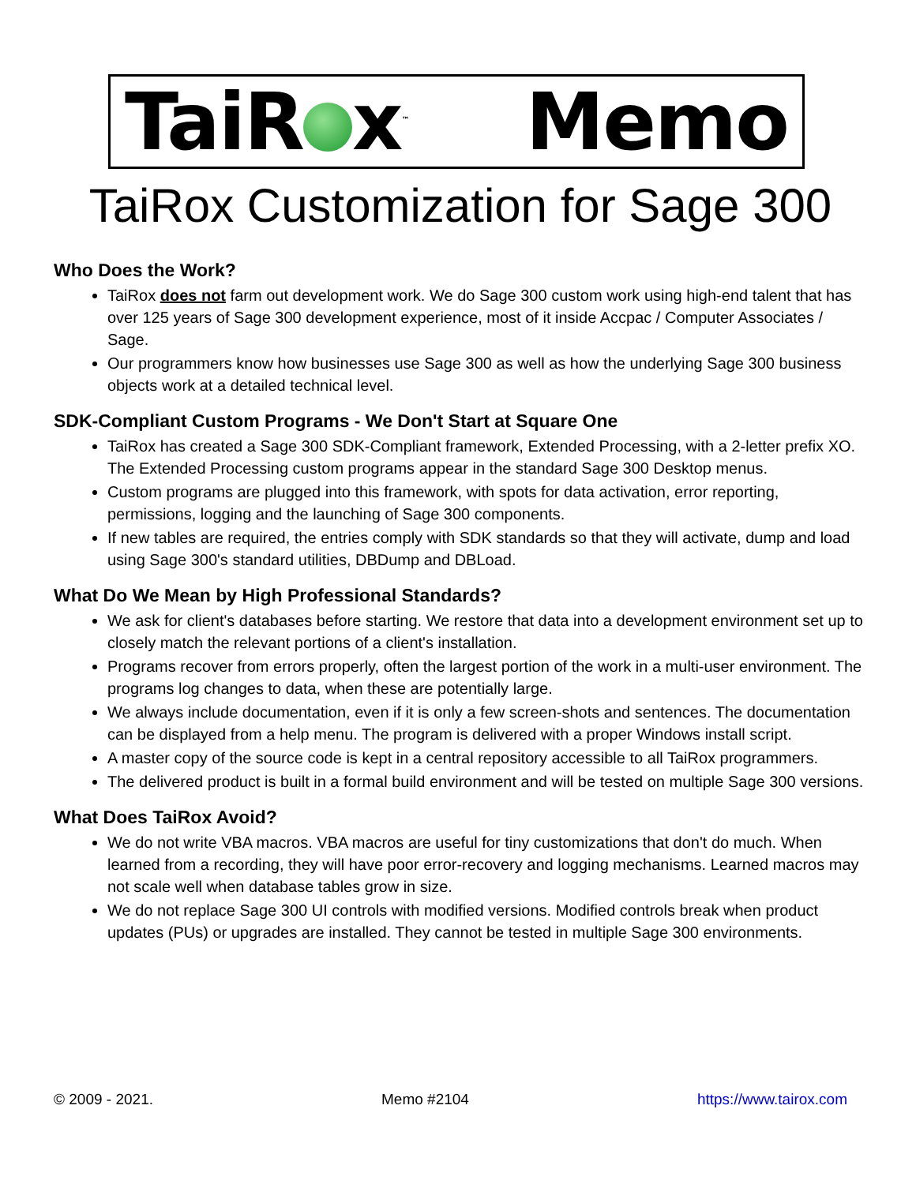TaiR x<sup>™</sup> Memo
TaiRox Customization for Sage 300
Who Does the Work?
TaiRox does not farm out development work. We do Sage 300 custom work using high-end talent that has over 125 years of Sage 300 development experience, most of it inside Accpac / Computer Associates / Sage.
Our programmers know how businesses use Sage 300 as well as how the underlying Sage 300 business objects work at a detailed technical level.
SDK-Compliant Custom Programs - We Don't Start at Square One
TaiRox has created a Sage 300 SDK-Compliant framework, Extended Processing, with a 2-letter prefix XO. The Extended Processing custom programs appear in the standard Sage 300 Desktop menus.
Custom programs are plugged into this framework, with spots for data activation, error reporting, permissions, logging and the launching of Sage 300 components.
If new tables are required, the entries comply with SDK standards so that they will activate, dump and load using Sage 300's standard utilities, DBDump and DBLoad.
What Do We Mean by High Professional Standards?
We ask for client's databases before starting. We restore that data into a development environment set up to closely match the relevant portions of a client's installation.
Programs recover from errors properly, often the largest portion of the work in a multi-user environment. The programs log changes to data, when these are potentially large.
We always include documentation, even if it is only a few screen-shots and sentences. The documentation can be displayed from a help menu. The program is delivered with a proper Windows install script.
A master copy of the source code is kept in a central repository accessible to all TaiRox programmers.
The delivered product is built in a formal build environment and will be tested on multiple Sage 300 versions.
What Does TaiRox Avoid?
We do not write VBA macros. VBA macros are useful for tiny customizations that don't do much. When learned from a recording, they will have poor error-recovery and logging mechanisms. Learned macros may not scale well when database tables grow in size.
We do not replace Sage 300 UI controls with modified versions. Modified controls break when product updates (PUs) or upgrades are installed. They cannot be tested in multiple Sage 300 environments.
© 2009 - 2021. Memo #2104 https://www.tairox.com